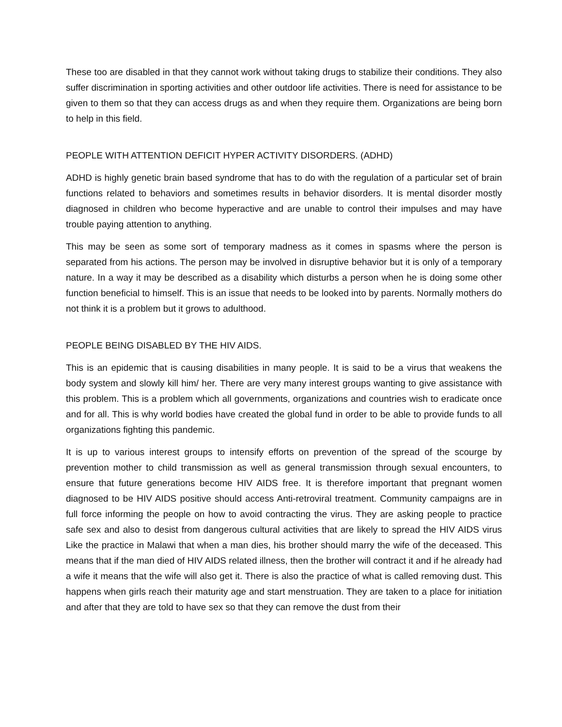These too are disabled in that they cannot work without taking drugs to stabilize their conditions. They also suffer discrimination in sporting activities and other outdoor life activities. There is need for assistance to be given to them so that they can access drugs as and when they require them. Organizations are being born to help in this field.
PEOPLE WITH ATTENTION DEFICIT HYPER ACTIVITY DISORDERS. (ADHD)
ADHD is highly genetic brain based syndrome that has to do with the regulation of a particular set of brain functions related to behaviors and sometimes results in behavior disorders. It is mental disorder mostly diagnosed in children who become hyperactive and are unable to control their impulses and may have trouble paying attention to anything.
This may be seen as some sort of temporary madness as it comes in spasms where the person is separated from his actions. The person may be involved in disruptive behavior but it is only of a temporary nature. In a way it may be described as a disability which disturbs a person when he is doing some other function beneficial to himself. This is an issue that needs to be looked into by parents. Normally mothers do not think it is a problem but it grows to adulthood.
PEOPLE BEING DISABLED BY THE HIV AIDS.
This is an epidemic that is causing disabilities in many people. It is said to be a virus that weakens the body system and slowly kill him/ her. There are very many interest groups wanting to give assistance with this problem. This is a problem which all governments, organizations and countries wish to eradicate once and for all. This is why world bodies have created the global fund in order to be able to provide funds to all organizations fighting this pandemic.
It is up to various interest groups to intensify efforts on prevention of the spread of the scourge by prevention mother to child transmission as well as general transmission through sexual encounters, to ensure that future generations become HIV AIDS free. It is therefore important that pregnant women diagnosed to be HIV AIDS positive should access Anti-retroviral treatment. Community campaigns are in full force informing the people on how to avoid contracting the virus. They are asking people to practice safe sex and also to desist from dangerous cultural activities that are likely to spread the HIV AIDS virus Like the practice in Malawi that when a man dies, his brother should marry the wife of the deceased. This means that if the man died of HIV AIDS related illness, then the brother will contract it and if he already had a wife it means that the wife will also get it. There is also the practice of what is called removing dust. This happens when girls reach their maturity age and start menstruation. They are taken to a place for initiation and after that they are told to have sex so that they can remove the dust from their